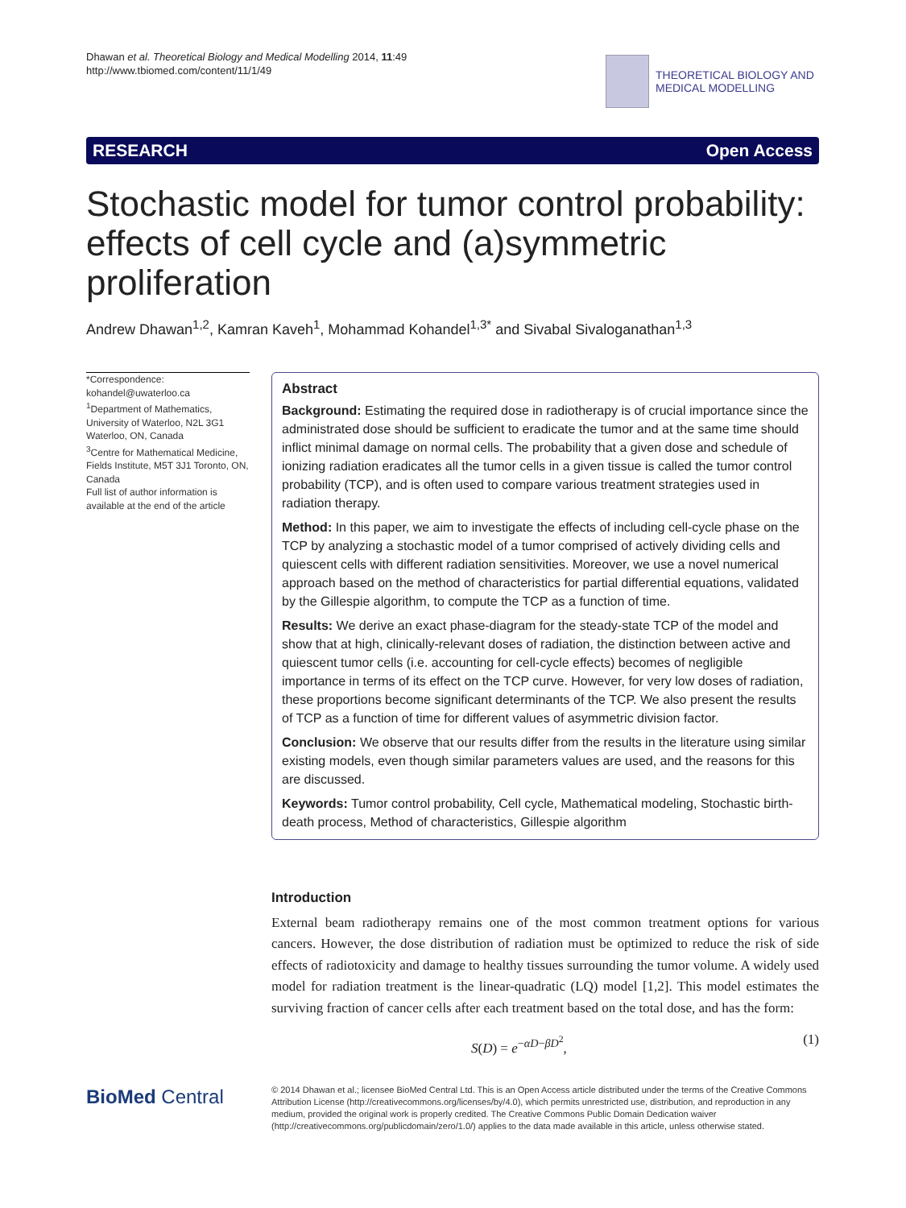Dhawan et al. Theoretical Biology and Medical Modelling 2014, 11:49
http://www.tbiomed.com/content/11/1/49
THEORETICAL BIOLOGY AND
MEDICAL MODELLING
RESEARCH Open Access
Stochastic model for tumor control probability: effects of cell cycle and (a)symmetric proliferation
Andrew Dhawan<sup>1,2</sup>, Kamran Kaveh<sup>1</sup>, Mohammad Kohandel<sup>1,3*</sup> and Sivabal Sivaloganathan<sup>1,3</sup>
*Correspondence:
kohandel@uwaterloo.ca
<sup>1</sup> Department of Mathematics, University of Waterloo, N2L 3G1 Waterloo, ON, Canada
<sup>3</sup> Centre for Mathematical Medicine, Fields Institute, M5T 3J1 Toronto, ON, Canada
Full list of author information is available at the end of the article
Abstract
Background: Estimating the required dose in radiotherapy is of crucial importance since the administrated dose should be sufficient to eradicate the tumor and at the same time should inflict minimal damage on normal cells. The probability that a given dose and schedule of ionizing radiation eradicates all the tumor cells in a given tissue is called the tumor control probability (TCP), and is often used to compare various treatment strategies used in radiation therapy.
Method: In this paper, we aim to investigate the effects of including cell-cycle phase on the TCP by analyzing a stochastic model of a tumor comprised of actively dividing cells and quiescent cells with different radiation sensitivities. Moreover, we use a novel numerical approach based on the method of characteristics for partial differential equations, validated by the Gillespie algorithm, to compute the TCP as a function of time.
Results: We derive an exact phase-diagram for the steady-state TCP of the model and show that at high, clinically-relevant doses of radiation, the distinction between active and quiescent tumor cells (i.e. accounting for cell-cycle effects) becomes of negligible importance in terms of its effect on the TCP curve. However, for very low doses of radiation, these proportions become significant determinants of the TCP. We also present the results of TCP as a function of time for different values of asymmetric division factor.
Conclusion: We observe that our results differ from the results in the literature using similar existing models, even though similar parameters values are used, and the reasons for this are discussed.
Keywords: Tumor control probability, Cell cycle, Mathematical modeling, Stochastic birth-death process, Method of characteristics, Gillespie algorithm
Introduction
External beam radiotherapy remains one of the most common treatment options for various cancers. However, the dose distribution of radiation must be optimized to reduce the risk of side effects of radiotoxicity and damage to healthy tissues surrounding the tumor volume. A widely used model for radiation treatment is the linear-quadratic (LQ) model [1,2]. This model estimates the surviving fraction of cancer cells after each treatment based on the total dose, and has the form:
S(D) = e<sup>−αD−βD<sup>2</sup></sup>, (1)
BioMed Central
© 2014 Dhawan et al.; licensee BioMed Central Ltd. This is an Open Access article distributed under the terms of the Creative Commons Attribution License (http://creativecommons.org/licenses/by/4.0), which permits unrestricted use, distribution, and reproduction in any medium, provided the original work is properly credited. The Creative Commons Public Domain Dedication waiver (http://creativecommons.org/publicdomain/zero/1.0/) applies to the data made available in this article, unless otherwise stated.